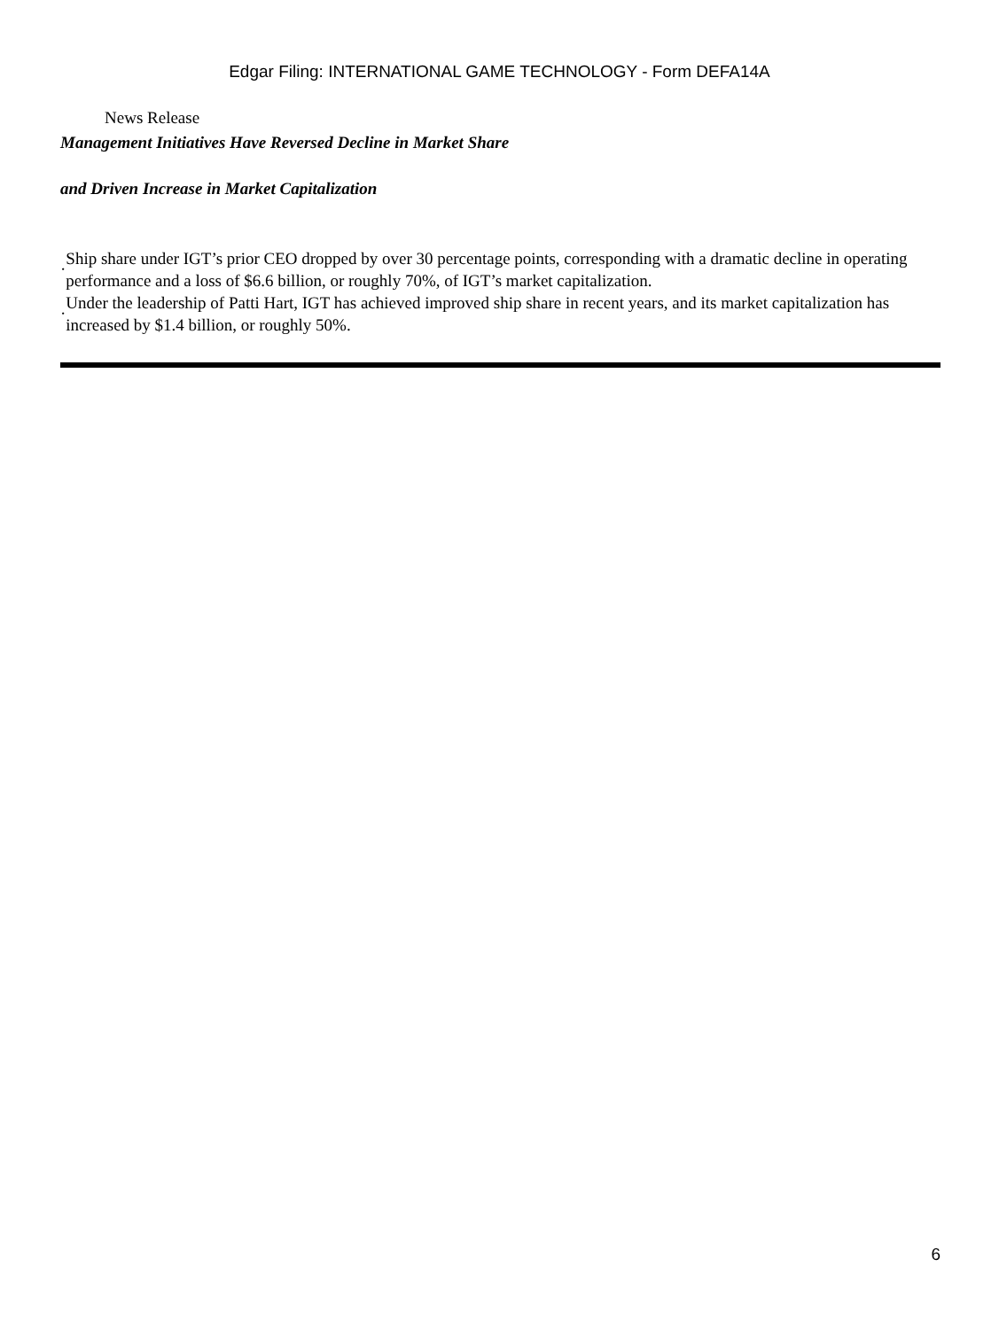Edgar Filing: INTERNATIONAL GAME TECHNOLOGY - Form DEFA14A
News Release
Management Initiatives Have Reversed Decline in Market Share
and Driven Increase in Market Capitalization
· Ship share under IGT’s prior CEO dropped by over 30 percentage points, corresponding with a dramatic decline in operating performance and a loss of $6.6 billion, or roughly 70%, of IGT’s market capitalization.
· Under the leadership of Patti Hart, IGT has achieved improved ship share in recent years, and its market capitalization has increased by $1.4 billion, or roughly 50%.
6